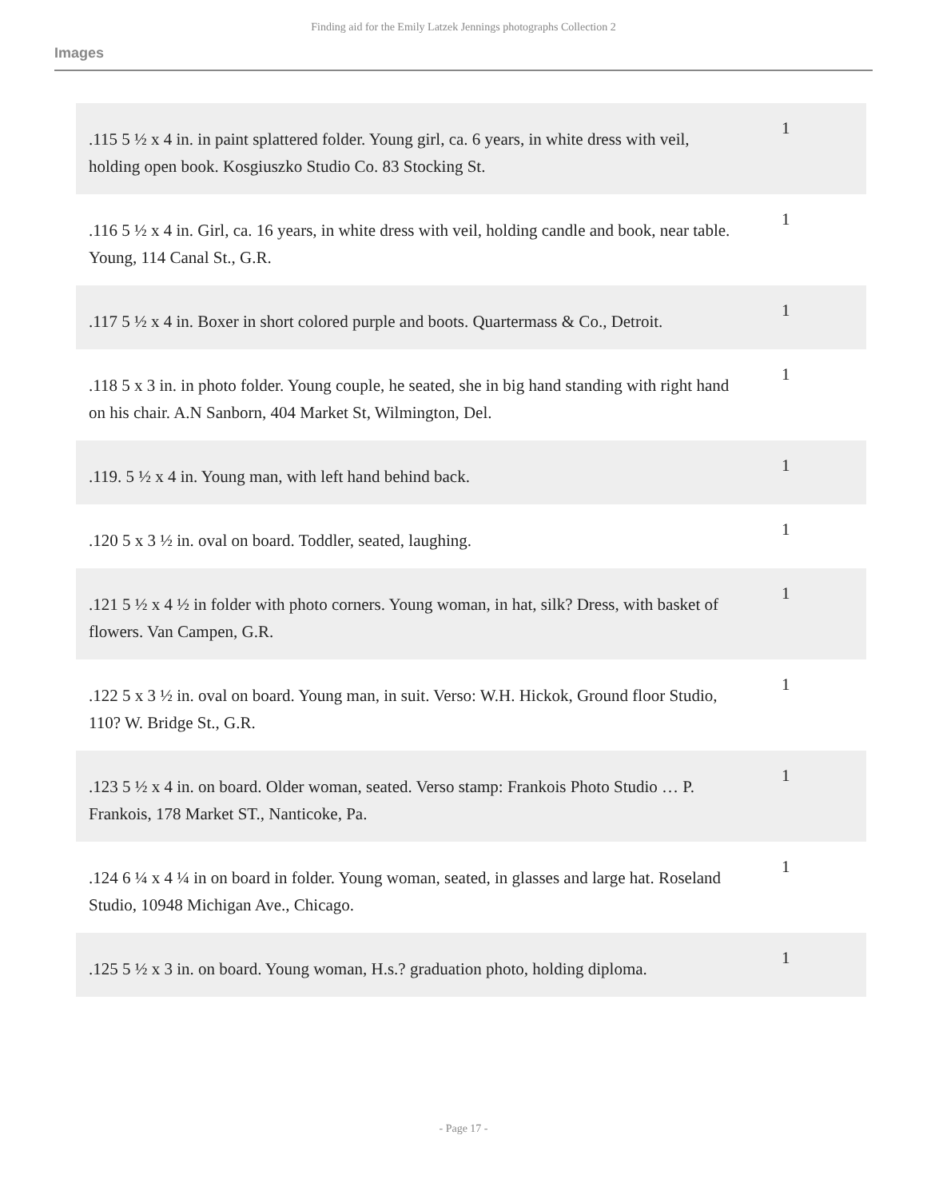Finding aid for the Emily Latzek Jennings photographs Collection 2
Images
| .115 5 ½ x 4 in. in paint splattered folder. Young girl, ca. 6 years, in white dress with veil, holding open book. Kosgiuszko Studio Co. 83 Stocking St. | 1 |
| .116 5 ½ x 4 in. Girl, ca. 16 years, in white dress with veil, holding candle and book, near table. Young, 114 Canal St., G.R. | 1 |
| .117 5 ½ x 4 in. Boxer in short colored purple and boots. Quartermass & Co., Detroit. | 1 |
| .118 5 x 3 in. in photo folder. Young couple, he seated, she in big hand standing with right hand on his chair. A.N Sanborn, 404 Market St, Wilmington, Del. | 1 |
| .119. 5 ½ x 4 in. Young man, with left hand behind back. | 1 |
| .120 5 x 3 ½ in. oval on board. Toddler, seated, laughing. | 1 |
| .121 5 ½ x 4 ½ in folder with photo corners. Young woman, in hat, silk? Dress, with basket of flowers. Van Campen, G.R. | 1 |
| .122 5 x 3 ½ in. oval on board. Young man, in suit. Verso: W.H. Hickok, Ground floor Studio, 110? W. Bridge St., G.R. | 1 |
| .123 5 ½ x 4 in. on board. Older woman, seated. Verso stamp: Frankois Photo Studio … P. Frankois, 178 Market ST., Nanticoke, Pa. | 1 |
| .124 6 ¼ x 4 ¼ in on board in folder. Young woman, seated, in glasses and large hat. Roseland Studio, 10948 Michigan Ave., Chicago. | 1 |
| .125 5 ½ x 3 in. on board. Young woman, H.s.? graduation photo, holding diploma. | 1 |
- Page 17 -